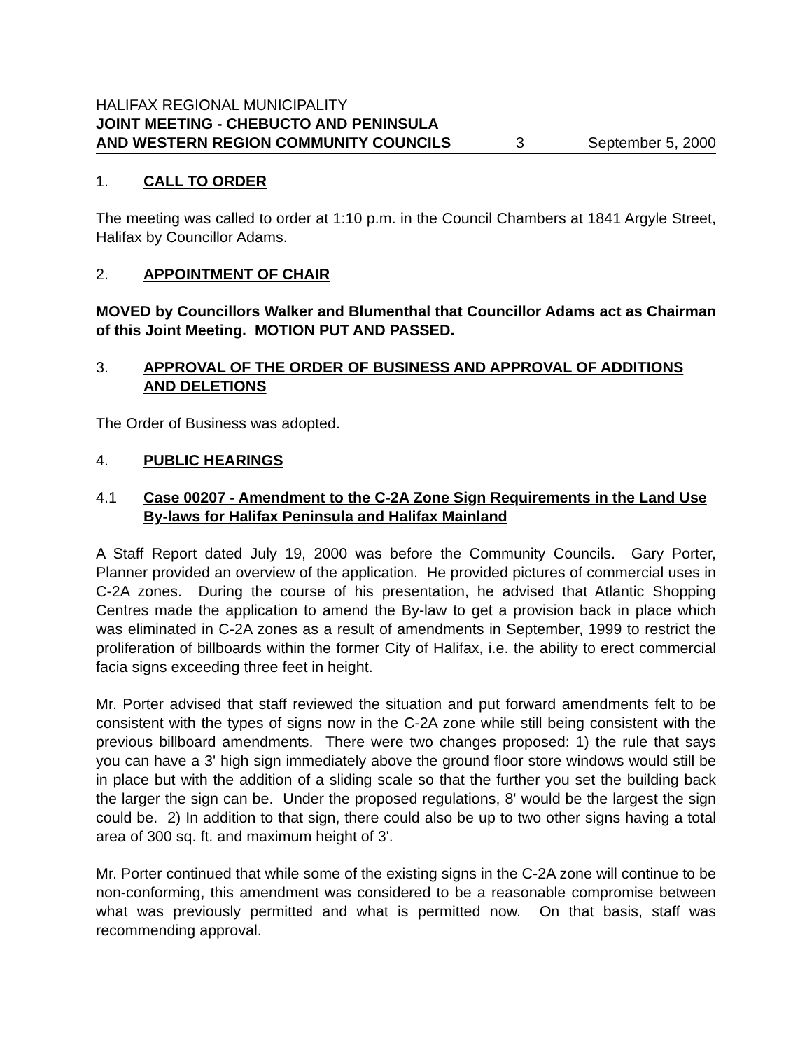HALIFAX REGIONAL MUNICIPALITY
JOINT MEETING - CHEBUCTO AND PENINSULA
AND WESTERN REGION COMMUNITY COUNCILS 3 September 5, 2000
1. CALL TO ORDER
The meeting was called to order at 1:10 p.m. in the Council Chambers at 1841 Argyle Street, Halifax by Councillor Adams.
2. APPOINTMENT OF CHAIR
MOVED by Councillors Walker and Blumenthal that Councillor Adams act as Chairman of this Joint Meeting. MOTION PUT AND PASSED.
3. APPROVAL OF THE ORDER OF BUSINESS AND APPROVAL OF ADDITIONS AND DELETIONS
The Order of Business was adopted.
4. PUBLIC HEARINGS
4.1 Case 00207 - Amendment to the C-2A Zone Sign Requirements in the Land Use By-laws for Halifax Peninsula and Halifax Mainland
A Staff Report dated July 19, 2000 was before the Community Councils. Gary Porter, Planner provided an overview of the application. He provided pictures of commercial uses in C-2A zones. During the course of his presentation, he advised that Atlantic Shopping Centres made the application to amend the By-law to get a provision back in place which was eliminated in C-2A zones as a result of amendments in September, 1999 to restrict the proliferation of billboards within the former City of Halifax, i.e. the ability to erect commercial facia signs exceeding three feet in height.
Mr. Porter advised that staff reviewed the situation and put forward amendments felt to be consistent with the types of signs now in the C-2A zone while still being consistent with the previous billboard amendments. There were two changes proposed: 1) the rule that says you can have a 3' high sign immediately above the ground floor store windows would still be in place but with the addition of a sliding scale so that the further you set the building back the larger the sign can be. Under the proposed regulations, 8' would be the largest the sign could be. 2) In addition to that sign, there could also be up to two other signs having a total area of 300 sq. ft. and maximum height of 3'.
Mr. Porter continued that while some of the existing signs in the C-2A zone will continue to be non-conforming, this amendment was considered to be a reasonable compromise between what was previously permitted and what is permitted now. On that basis, staff was recommending approval.